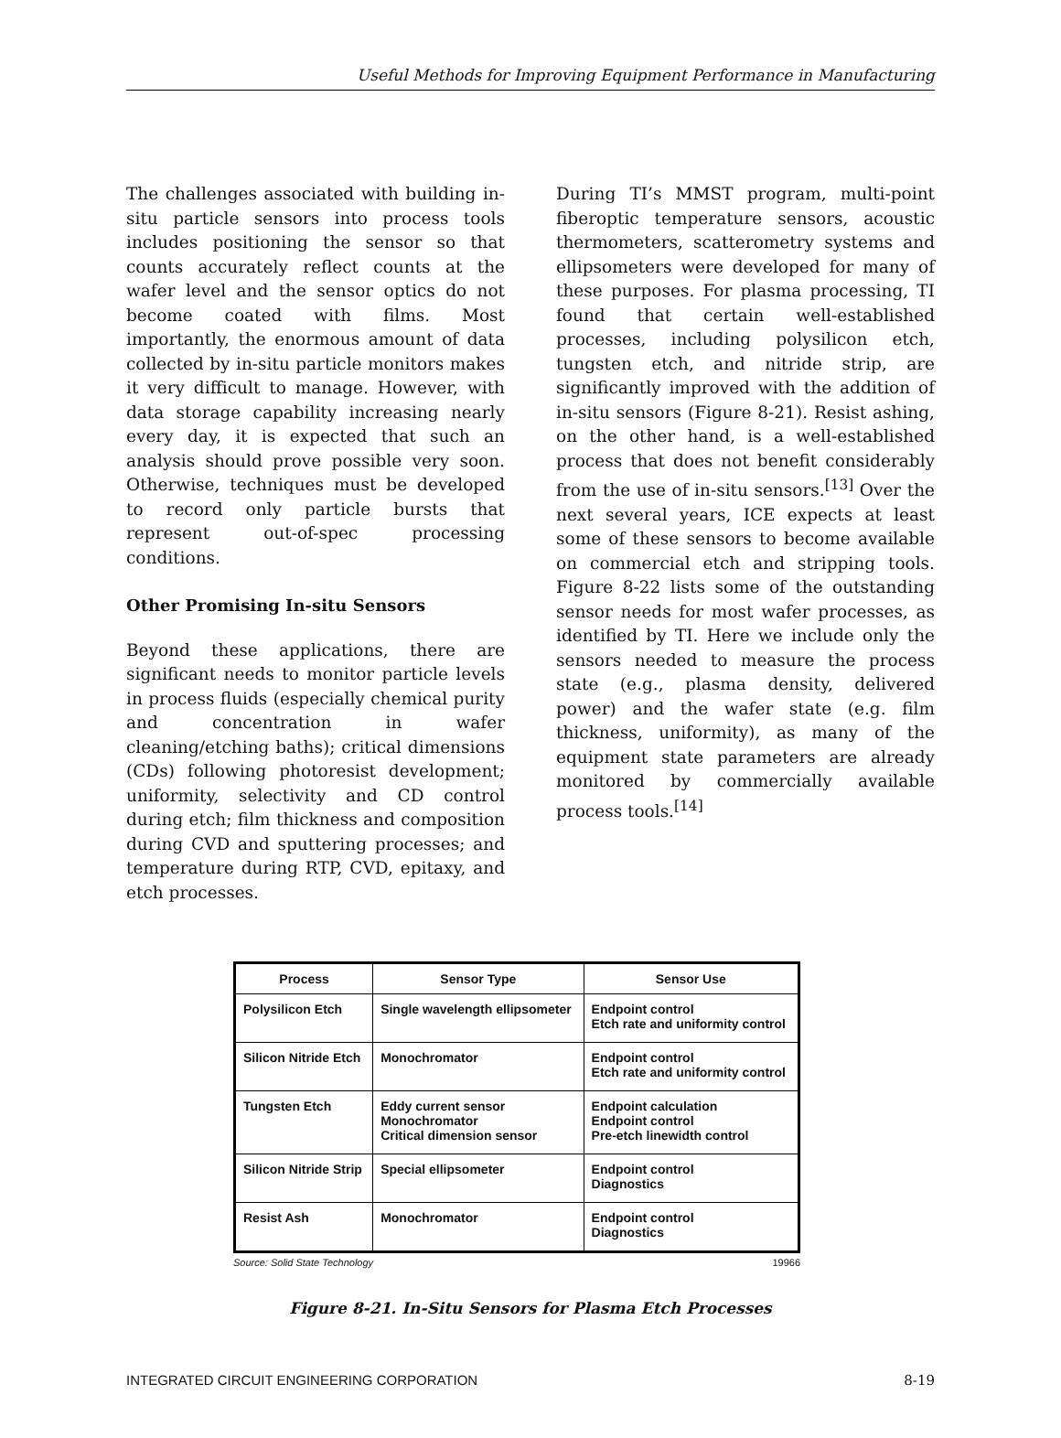Useful Methods for Improving Equipment Performance in Manufacturing
The challenges associated with building in-situ particle sensors into process tools includes positioning the sensor so that counts accurately reflect counts at the wafer level and the sensor optics do not become coated with films. Most importantly, the enormous amount of data collected by in-situ particle monitors makes it very difficult to manage. However, with data storage capability increasing nearly every day, it is expected that such an analysis should prove possible very soon. Otherwise, techniques must be developed to record only particle bursts that represent out-of-spec processing conditions.
Other Promising In-situ Sensors
Beyond these applications, there are significant needs to monitor particle levels in process fluids (especially chemical purity and concentration in wafer cleaning/etching baths); critical dimensions (CDs) following photoresist development; uniformity, selectivity and CD control during etch; film thickness and composition during CVD and sputtering processes; and temperature during RTP, CVD, epitaxy, and etch processes.
During TI’s MMST program, multi-point fiberoptic temperature sensors, acoustic thermometers, scatterometry systems and ellipsometers were developed for many of these purposes. For plasma processing, TI found that certain well-established processes, including polysilicon etch, tungsten etch, and nitride strip, are significantly improved with the addition of in-situ sensors (Figure 8-21). Resist ashing, on the other hand, is a well-established process that does not benefit considerably from the use of in-situ sensors.<sup>[13]</sup> Over the next several years, ICE expects at least some of these sensors to become available on commercial etch and stripping tools. Figure 8-22 lists some of the outstanding sensor needs for most wafer processes, as identified by TI. Here we include only the sensors needed to measure the process state (e.g., plasma density, delivered power) and the wafer state (e.g. film thickness, uniformity), as many of the equipment state parameters are already monitored by commercially available process tools.<sup>[14]</sup>
| Process | Sensor Type | Sensor Use |
| --- | --- | --- |
| Polysilicon Etch | Single wavelength ellipsometer | Endpoint control Etch rate and uniformity control |
| Silicon Nitride Etch | Monochromator | Endpoint control Etch rate and uniformity control |
| Tungsten Etch | Eddy current sensor Monochromator Critical dimension sensor | Endpoint calculation Endpoint control Pre-etch linewidth control |
| Silicon Nitride Strip | Special ellipsometer | Endpoint control Diagnostics |
| Resist Ash | Monochromator | Endpoint control Diagnostics |
Source: Solid State Technology 19966
Figure 8-21. In-Situ Sensors for Plasma Etch Processes
INTEGRATED CIRCUIT ENGINEERING CORPORATION 8-19